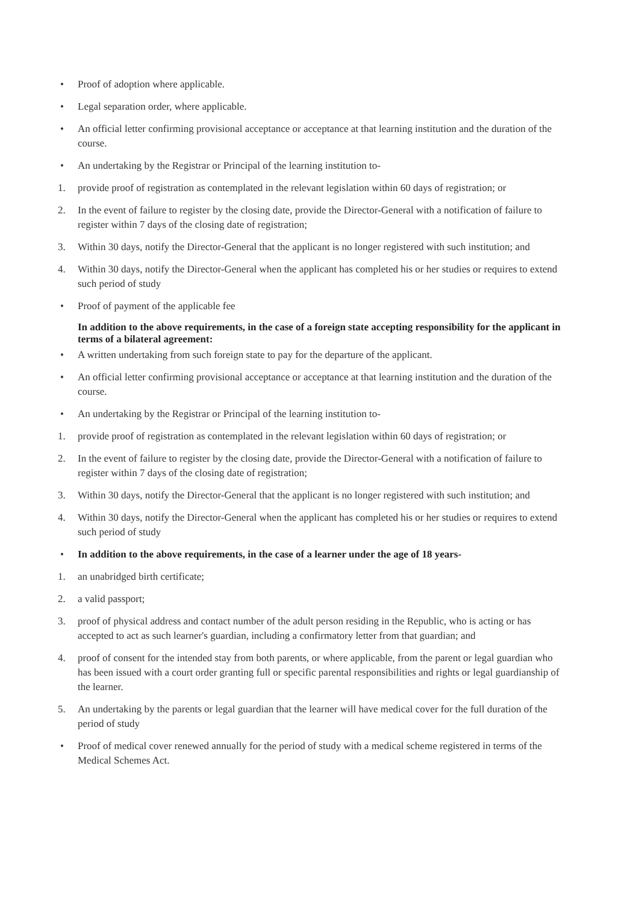• Proof of adoption where applicable.
• Legal separation order, where applicable.
• An official letter confirming provisional acceptance or acceptance at that learning institution and the duration of the course.
• An undertaking by the Registrar or Principal of the learning institution to-
1. provide proof of registration as contemplated in the relevant legislation within 60 days of registration; or
2. In the event of failure to register by the closing date, provide the Director-General with a notification of failure to register within 7 days of the closing date of registration;
3. Within 30 days, notify the Director-General that the applicant is no longer registered with such institution; and
4. Within 30 days, notify the Director-General when the applicant has completed his or her studies or requires to extend such period of study
• Proof of payment of the applicable fee
In addition to the above requirements, in the case of a foreign state accepting responsibility for the applicant in terms of a bilateral agreement:
• A written undertaking from such foreign state to pay for the departure of the applicant.
• An official letter confirming provisional acceptance or acceptance at that learning institution and the duration of the course.
• An undertaking by the Registrar or Principal of the learning institution to-
1. provide proof of registration as contemplated in the relevant legislation within 60 days of registration; or
2. In the event of failure to register by the closing date, provide the Director-General with a notification of failure to register within 7 days of the closing date of registration;
3. Within 30 days, notify the Director-General that the applicant is no longer registered with such institution; and
4. Within 30 days, notify the Director-General when the applicant has completed his or her studies or requires to extend such period of study
• In addition to the above requirements, in the case of a learner under the age of 18 years-
1. an unabridged birth certificate;
2. a valid passport;
3. proof of physical address and contact number of the adult person residing in the Republic, who is acting or has accepted to act as such learner's guardian, including a confirmatory letter from that guardian; and
4. proof of consent for the intended stay from both parents, or where applicable, from the parent or legal guardian who has been issued with a court order granting full or specific parental responsibilities and rights or legal guardianship of the learner.
5. An undertaking by the parents or legal guardian that the learner will have medical cover for the full duration of the period of study
• Proof of medical cover renewed annually for the period of study with a medical scheme registered in terms of the Medical Schemes Act.